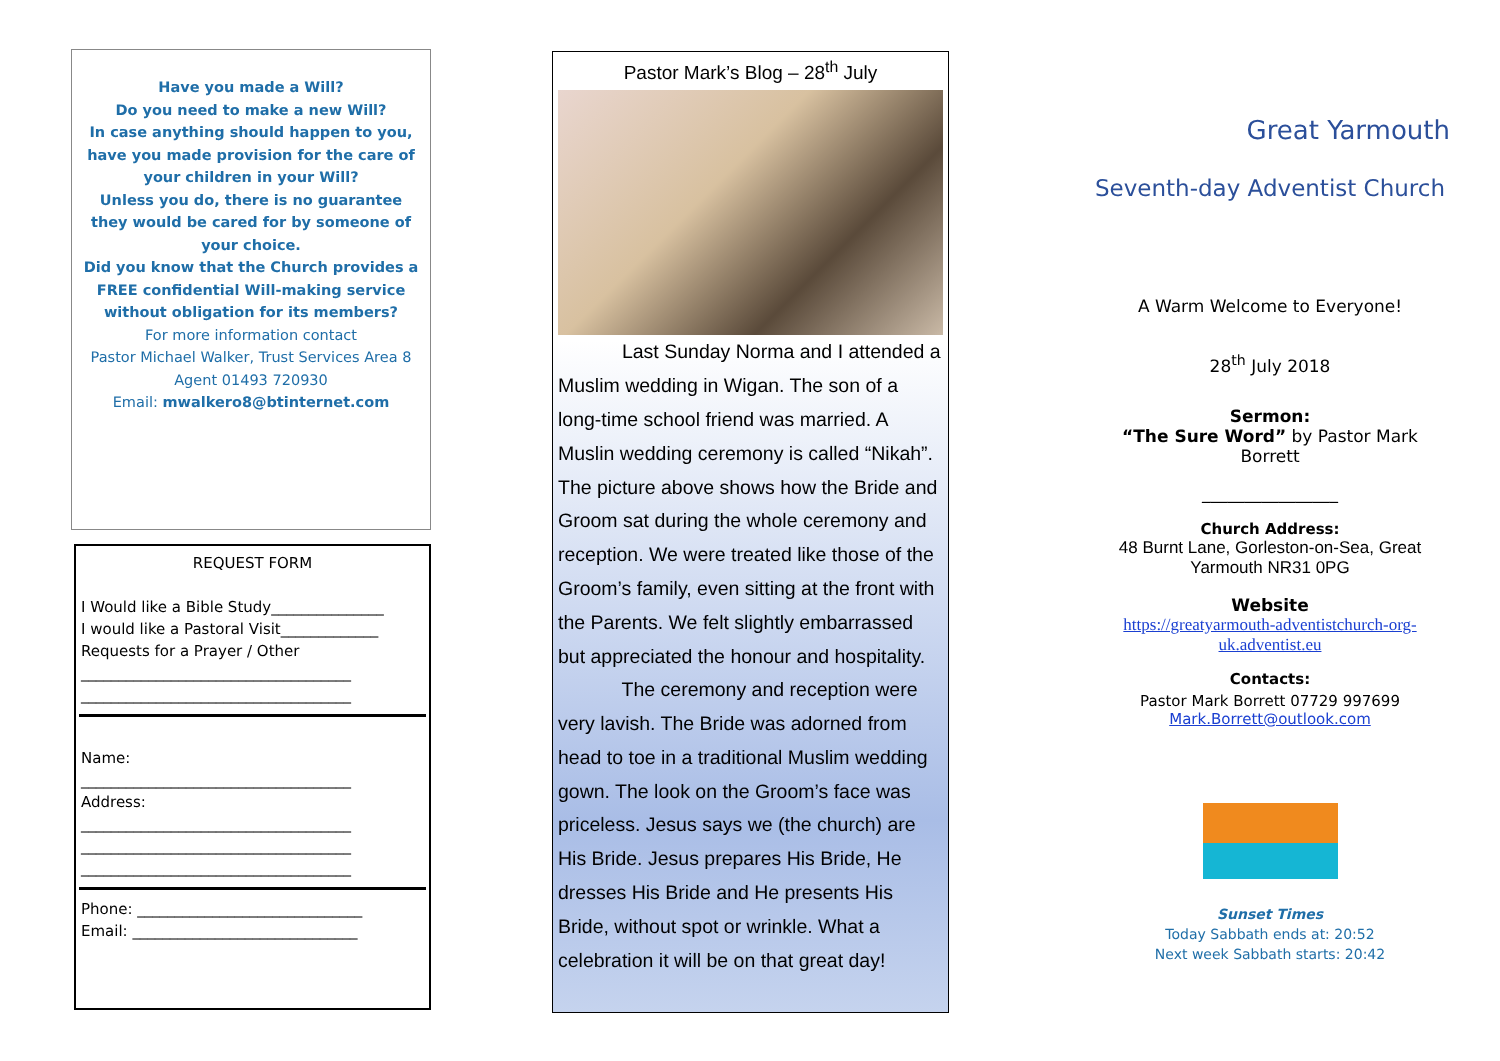Have you made a Will?
Do you need to make a new Will?
In case anything should happen to you, have you made provision for the care of your children in your Will?
Unless you do, there is no guarantee they would be cared for by someone of your choice.
Did you know that the Church provides a FREE confidential Will-making service without obligation for its members?
For more information contact
Pastor Michael Walker, Trust Services Area 8 Agent 01493 720930
Email: mwalkero8@btinternet.com
REQUEST FORM
I Would like a Bible Study_______________
I would like a Pastoral Visit_____________
Requests for a Prayer / Other
____________________________________
____________________________________
Name:
____________________________________
Address:
____________________________________
____________________________________
____________________________________
Phone: ______________________________
Email: ______________________________
Pastor Mark’s Blog – 28<sup>th</sup> July
    Last Sunday Norma and I attended a Muslim wedding in Wigan. The son of a long-time school friend was married. A Muslin wedding ceremony is called “Nikah”. The picture above shows how the Bride and Groom sat during the whole ceremony and reception. We were treated like those of the Groom’s family, even sitting at the front with the Parents. We felt slightly embarrassed but appreciated the honour and hospitality.
    The ceremony and reception were very lavish. The Bride was adorned from head to toe in a traditional Muslim wedding gown. The look on the Groom’s face was priceless. Jesus says we (the church) are His Bride. Jesus prepares His Bride, He dresses His Bride and He presents His Bride, without spot or wrinkle. What a celebration it will be on that great day!
Great Yarmouth
Seventh-day Adventist Church
A Warm Welcome to Everyone!
28<sup>th</sup> July 2018
Sermon:
“The Sure Word” by Pastor Mark Borrett
________________
Church Address:
48 Burnt Lane, Gorleston-on-Sea, Great Yarmouth NR31 0PG
Website
https://greatyarmouth-adventistchurch-org-uk.adventist.eu
Contacts:
Pastor Mark Borrett 07729 997699
Mark.Borrett@outlook.com
Sunset Times
Today Sabbath ends at: 20:52
Next week Sabbath starts: 20:42